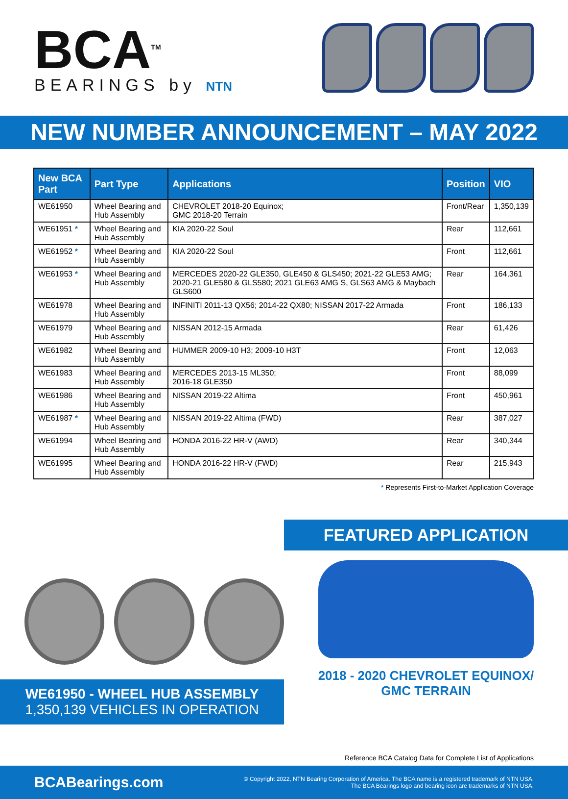BCA<sup>TM</sup>
BEARINGS by NTN
NEW NUMBER ANNOUNCEMENT – MAY 2022
| New BCA Part | Part Type | Applications | Position | VIO |
| --- | --- | --- | --- | --- |
| WE61950 | Wheel Bearing and Hub Assembly | CHEVROLET 2018-20 Equinox; GMC 2018-20 Terrain | Front/Rear | 1,350,139 |
| WE61951 * | Wheel Bearing and Hub Assembly | KIA 2020-22 Soul | Rear | 112,661 |
| WE61952 * | Wheel Bearing and Hub Assembly | KIA 2020-22 Soul | Front | 112,661 |
| WE61953 * | Wheel Bearing and Hub Assembly | MERCEDES 2020-22 GLE350, GLE450 & GLS450; 2021-22 GLE53 AMG; 2020-21 GLE580 & GLS580; 2021 GLE63 AMG S, GLS63 AMG & Maybach GLS600 | Rear | 164,361 |
| WE61978 | Wheel Bearing and Hub Assembly | INFINITI 2011-13 QX56; 2014-22 QX80; NISSAN 2017-22 Armada | Front | 186,133 |
| WE61979 | Wheel Bearing and Hub Assembly | NISSAN 2012-15 Armada | Rear | 61,426 |
| WE61982 | Wheel Bearing and Hub Assembly | HUMMER 2009-10 H3; 2009-10 H3T | Front | 12,063 |
| WE61983 | Wheel Bearing and Hub Assembly | MERCEDES 2013-15 ML350; 2016-18 GLE350 | Front | 88,099 |
| WE61986 | Wheel Bearing and Hub Assembly | NISSAN 2019-22 Altima | Front | 450,961 |
| WE61987 * | Wheel Bearing and Hub Assembly | NISSAN 2019-22 Altima (FWD) | Rear | 387,027 |
| WE61994 | Wheel Bearing and Hub Assembly | HONDA 2016-22 HR-V (AWD) | Rear | 340,344 |
| WE61995 | Wheel Bearing and Hub Assembly | HONDA 2016-22 HR-V (FWD) | Rear | 215,943 |
* Represents First-to-Market Application Coverage
WE61950 - WHEEL HUB ASSEMBLY
1,350,139 VEHICLES IN OPERATION
FEATURED APPLICATION
2018 - 2020 CHEVROLET EQUINOX/
GMC TERRAIN
Reference BCA Catalog Data for Complete List of Applications
BCABearings.com © Copyright 2022, NTN Bearing Corporation of America. The BCA name is a registered trademark of NTN USA.
The BCA Bearings logo and bearing icon are trademarks of NTN USA.